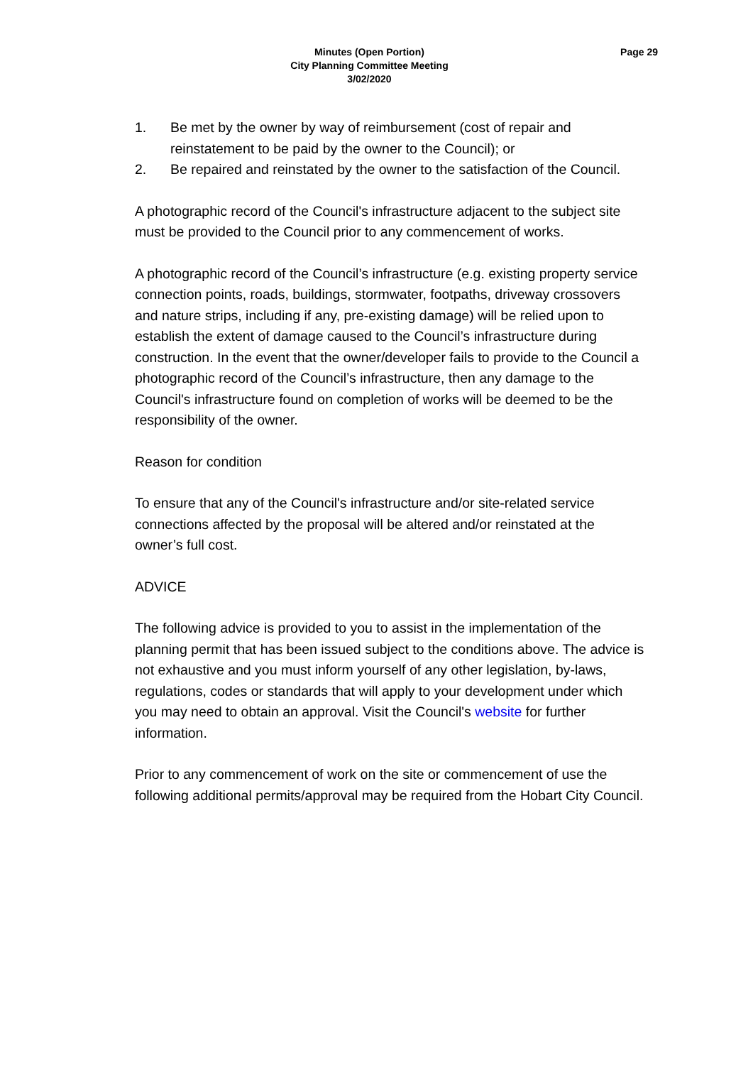Minutes (Open Portion)
City Planning Committee Meeting
3/02/2020
Page 29
1. Be met by the owner by way of reimbursement (cost of repair and reinstatement to be paid by the owner to the Council); or
2. Be repaired and reinstated by the owner to the satisfaction of the Council.
A photographic record of the Council's infrastructure adjacent to the subject site must be provided to the Council prior to any commencement of works.
A photographic record of the Council’s infrastructure (e.g. existing property service connection points, roads, buildings, stormwater, footpaths, driveway crossovers and nature strips, including if any, pre-existing damage) will be relied upon to establish the extent of damage caused to the Council’s infrastructure during construction. In the event that the owner/developer fails to provide to the Council a photographic record of the Council’s infrastructure, then any damage to the Council's infrastructure found on completion of works will be deemed to be the responsibility of the owner.
Reason for condition
To ensure that any of the Council's infrastructure and/or site-related service connections affected by the proposal will be altered and/or reinstated at the owner’s full cost.
ADVICE
The following advice is provided to you to assist in the implementation of the planning permit that has been issued subject to the conditions above. The advice is not exhaustive and you must inform yourself of any other legislation, by-laws, regulations, codes or standards that will apply to your development under which you may need to obtain an approval. Visit the Council's website for further information.
Prior to any commencement of work on the site or commencement of use the following additional permits/approval may be required from the Hobart City Council.